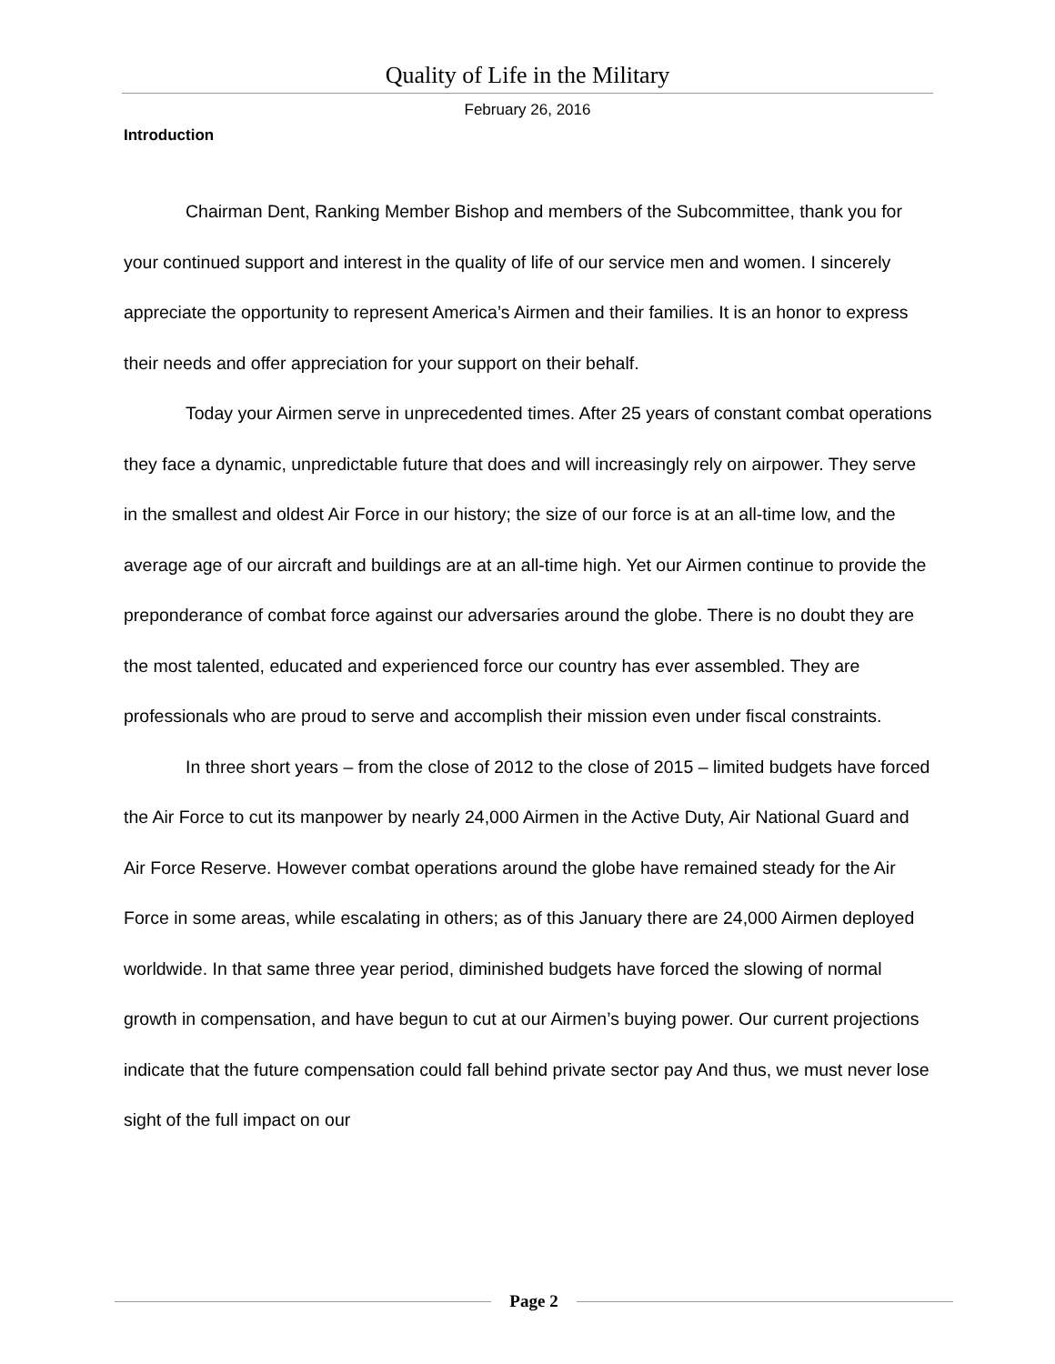Quality of Life in the Military
February 26, 2016
Introduction
Chairman Dent, Ranking Member Bishop and members of the Subcommittee, thank you for your continued support and interest in the quality of life of our service men and women. I sincerely appreciate the opportunity to represent America’s Airmen and their families. It is an honor to express their needs and offer appreciation for your support on their behalf.
Today your Airmen serve in unprecedented times. After 25 years of constant combat operations they face a dynamic, unpredictable future that does and will increasingly rely on airpower. They serve in the smallest and oldest Air Force in our history; the size of our force is at an all-time low, and the average age of our aircraft and buildings are at an all-time high. Yet our Airmen continue to provide the preponderance of combat force against our adversaries around the globe. There is no doubt they are the most talented, educated and experienced force our country has ever assembled. They are professionals who are proud to serve and accomplish their mission even under fiscal constraints.
In three short years – from the close of 2012 to the close of 2015 – limited budgets have forced the Air Force to cut its manpower by nearly 24,000 Airmen in the Active Duty, Air National Guard and Air Force Reserve. However combat operations around the globe have remained steady for the Air Force in some areas, while escalating in others; as of this January there are 24,000 Airmen deployed worldwide. In that same three year period, diminished budgets have forced the slowing of normal growth in compensation, and have begun to cut at our Airmen’s buying power. Our current projections indicate that the future compensation could fall behind private sector pay And thus, we must never lose sight of the full impact on our
Page 2